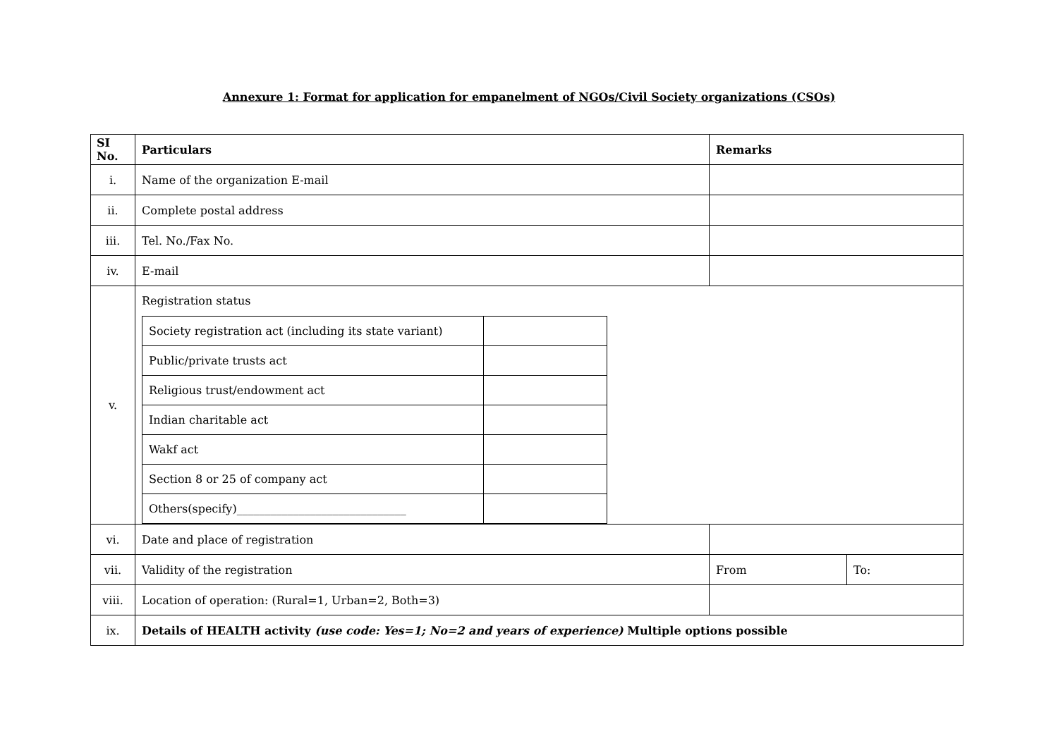Annexure 1: Format for application for empanelment of NGOs/Civil Society organizations (CSOs)
| SI No. | Particulars | Remarks | |
| --- | --- | --- | --- |
| i. | Name of the organization E-mail | | |
| ii. | Complete postal address | | |
| iii. | Tel. No./Fax No. | | |
| iv. | E-mail | | |
| v. | Registration status / Society registration act (including its state variant) / / / Public/private trusts act / / / Religious trust/endowment act / / / Indian charitable act / / / Wakf act / / / Section 8 or 25 of company act / / / Others(specify)______________________________ / / | | |
| vi. | Date and place of registration | | |
| vii. | Validity of the registration | From | To: |
| viii. | Location of operation: (Rural=1, Urban=2, Both=3) | | |
| ix. | Details of HEALTH activity (use code: Yes=1; No=2 and years of experience) Multiple options possible | | |